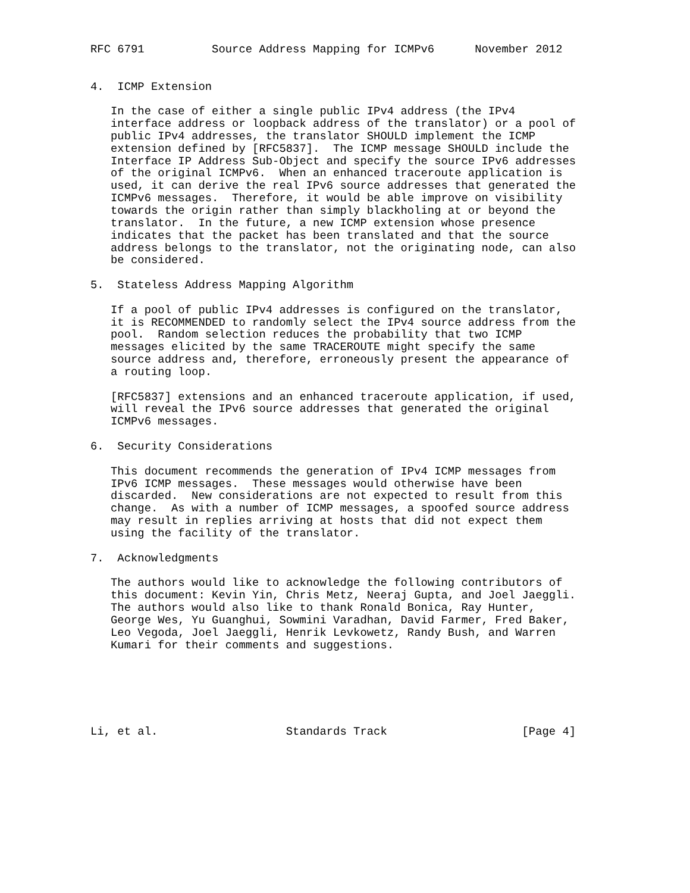RFC 6791          Source Address Mapping for ICMPv6      November 2012


4.  ICMP Extension

   In the case of either a single public IPv4 address (the IPv4
   interface address or loopback address of the translator) or a pool of
   public IPv4 addresses, the translator SHOULD implement the ICMP
   extension defined by [RFC5837].  The ICMP message SHOULD include the
   Interface IP Address Sub-Object and specify the source IPv6 addresses
   of the original ICMPv6.  When an enhanced traceroute application is
   used, it can derive the real IPv6 source addresses that generated the
   ICMPv6 messages.  Therefore, it would be able improve on visibility
   towards the origin rather than simply blackholing at or beyond the
   translator.  In the future, a new ICMP extension whose presence
   indicates that the packet has been translated and that the source
   address belongs to the translator, not the originating node, can also
   be considered.

5.  Stateless Address Mapping Algorithm

   If a pool of public IPv4 addresses is configured on the translator,
   it is RECOMMENDED to randomly select the IPv4 source address from the
   pool.  Random selection reduces the probability that two ICMP
   messages elicited by the same TRACEROUTE might specify the same
   source address and, therefore, erroneously present the appearance of
   a routing loop.

   [RFC5837] extensions and an enhanced traceroute application, if used,
   will reveal the IPv6 source addresses that generated the original
   ICMPv6 messages.

6.  Security Considerations

   This document recommends the generation of IPv4 ICMP messages from
   IPv6 ICMP messages.  These messages would otherwise have been
   discarded.  New considerations are not expected to result from this
   change.  As with a number of ICMP messages, a spoofed source address
   may result in replies arriving at hosts that did not expect them
   using the facility of the translator.

7.  Acknowledgments

   The authors would like to acknowledge the following contributors of
   this document: Kevin Yin, Chris Metz, Neeraj Gupta, and Joel Jaeggli.
   The authors would also like to thank Ronald Bonica, Ray Hunter,
   George Wes, Yu Guanghui, Sowmini Varadhan, David Farmer, Fred Baker,
   Leo Vegoda, Joel Jaeggli, Henrik Levkowetz, Randy Bush, and Warren
   Kumari for their comments and suggestions.






Li, et al.                   Standards Track                    [Page 4]